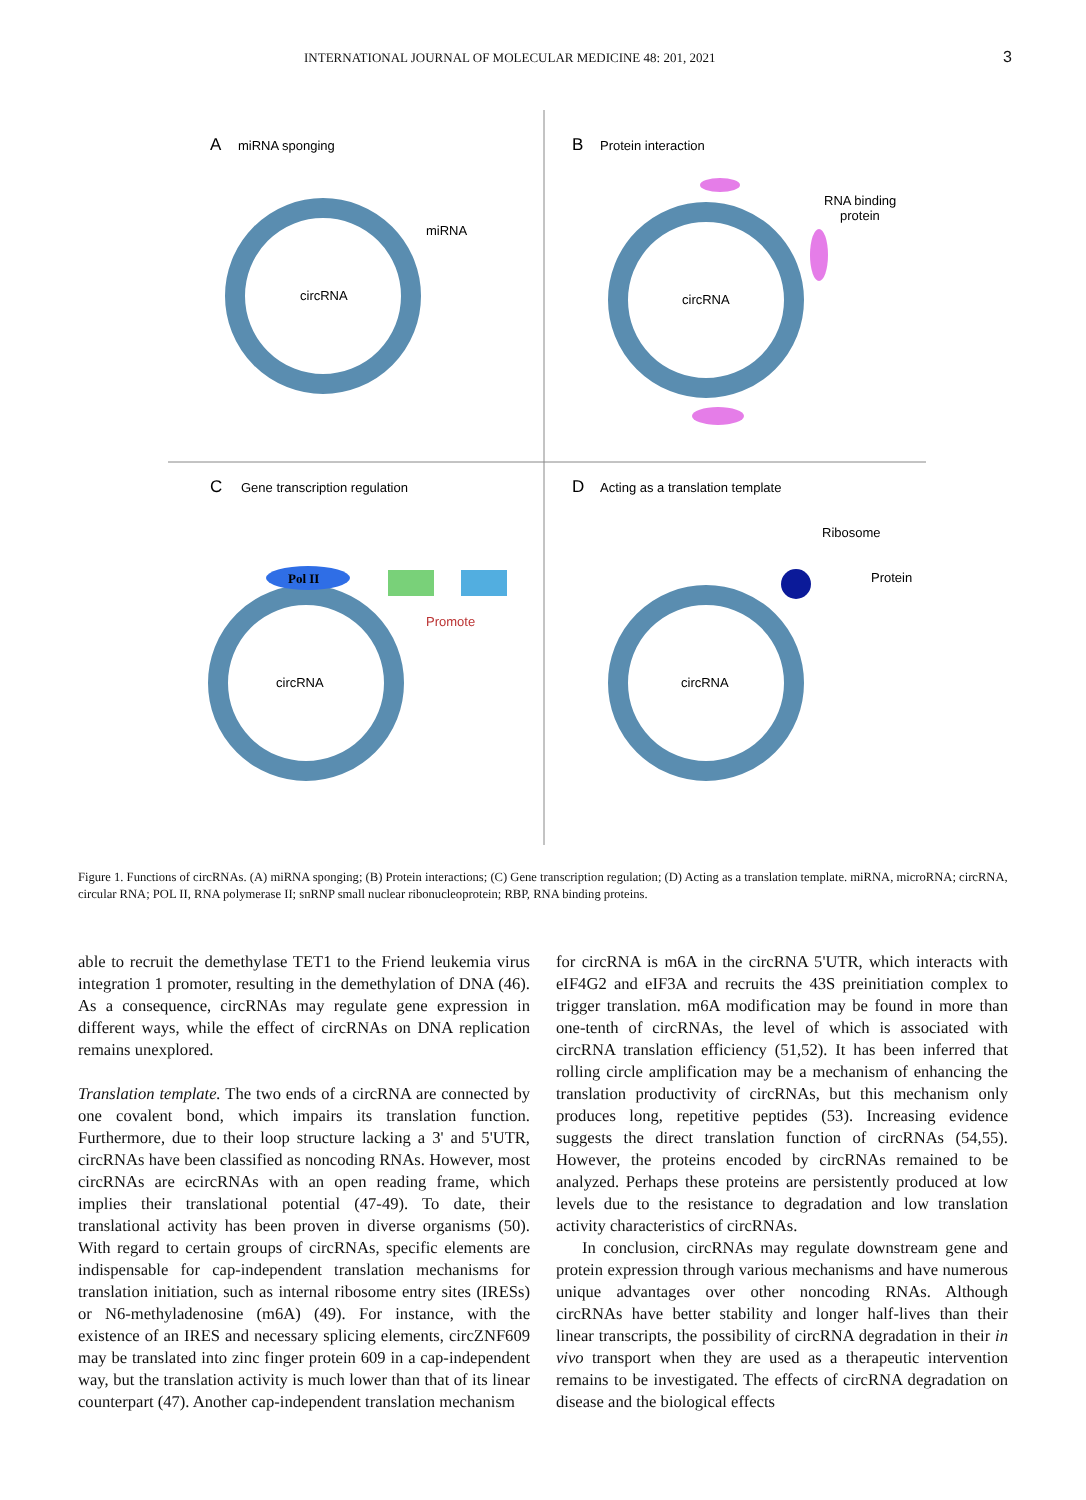INTERNATIONAL JOURNAL OF MOLECULAR MEDICINE 48: 201, 2021 3
A
miRNA sponging
circRNA
miRNA
B
Protein interaction
circRNA
RNA binding
protein
C
Gene transcription regulation
circRNA
Pol II
Promote
D
Acting as a translation template
circRNA
Ribosome
Protein
Figure 1. Functions of circRNAs. (A) miRNA sponging; (B) Protein interactions; (C) Gene transcription regulation; (D) Acting as a translation template. miRNA, microRNA; circRNA, circular RNA; POL II, RNA polymerase II; snRNP small nuclear ribonucleoprotein; RBP, RNA binding proteins.
able to recruit the demethylase TET1 to the Friend leukemia virus integration 1 promoter, resulting in the demethylation of DNA (46). As a consequence, circRNAs may regulate gene expression in different ways, while the effect of circRNAs on DNA replication remains unexplored.
Translation template. The two ends of a circRNA are connected by one covalent bond, which impairs its translation function. Furthermore, due to their loop structure lacking a 3' and 5'UTR, circRNAs have been classified as noncoding RNAs. However, most circRNAs are ecircRNAs with an open reading frame, which implies their translational potential (47-49). To date, their translational activity has been proven in diverse organisms (50). With regard to certain groups of circRNAs, specific elements are indispensable for cap-independent translation mechanisms for translation initiation, such as internal ribosome entry sites (IRESs) or N6-methyladenosine (m6A) (49). For instance, with the existence of an IRES and necessary splicing elements, circZNF609 may be translated into zinc finger protein 609 in a cap-independent way, but the translation activity is much lower than that of its linear counterpart (47). Another cap-independent translation mechanism
for circRNA is m6A in the circRNA 5'UTR, which interacts with eIF4G2 and eIF3A and recruits the 43S preinitiation complex to trigger translation. m6A modification may be found in more than one-tenth of circRNAs, the level of which is associated with circRNA translation efficiency (51,52). It has been inferred that rolling circle amplification may be a mechanism of enhancing the translation productivity of circRNAs, but this mechanism only produces long, repetitive peptides (53). Increasing evidence suggests the direct translation function of circRNAs (54,55). However, the proteins encoded by circRNAs remained to be analyzed. Perhaps these proteins are persistently produced at low levels due to the resistance to degradation and low translation activity characteristics of circRNAs.
In conclusion, circRNAs may regulate downstream gene and protein expression through various mechanisms and have numerous unique advantages over other noncoding RNAs. Although circRNAs have better stability and longer half-lives than their linear transcripts, the possibility of circRNA degradation in their in vivo transport when they are used as a therapeutic intervention remains to be investigated. The effects of circRNA degradation on disease and the biological effects